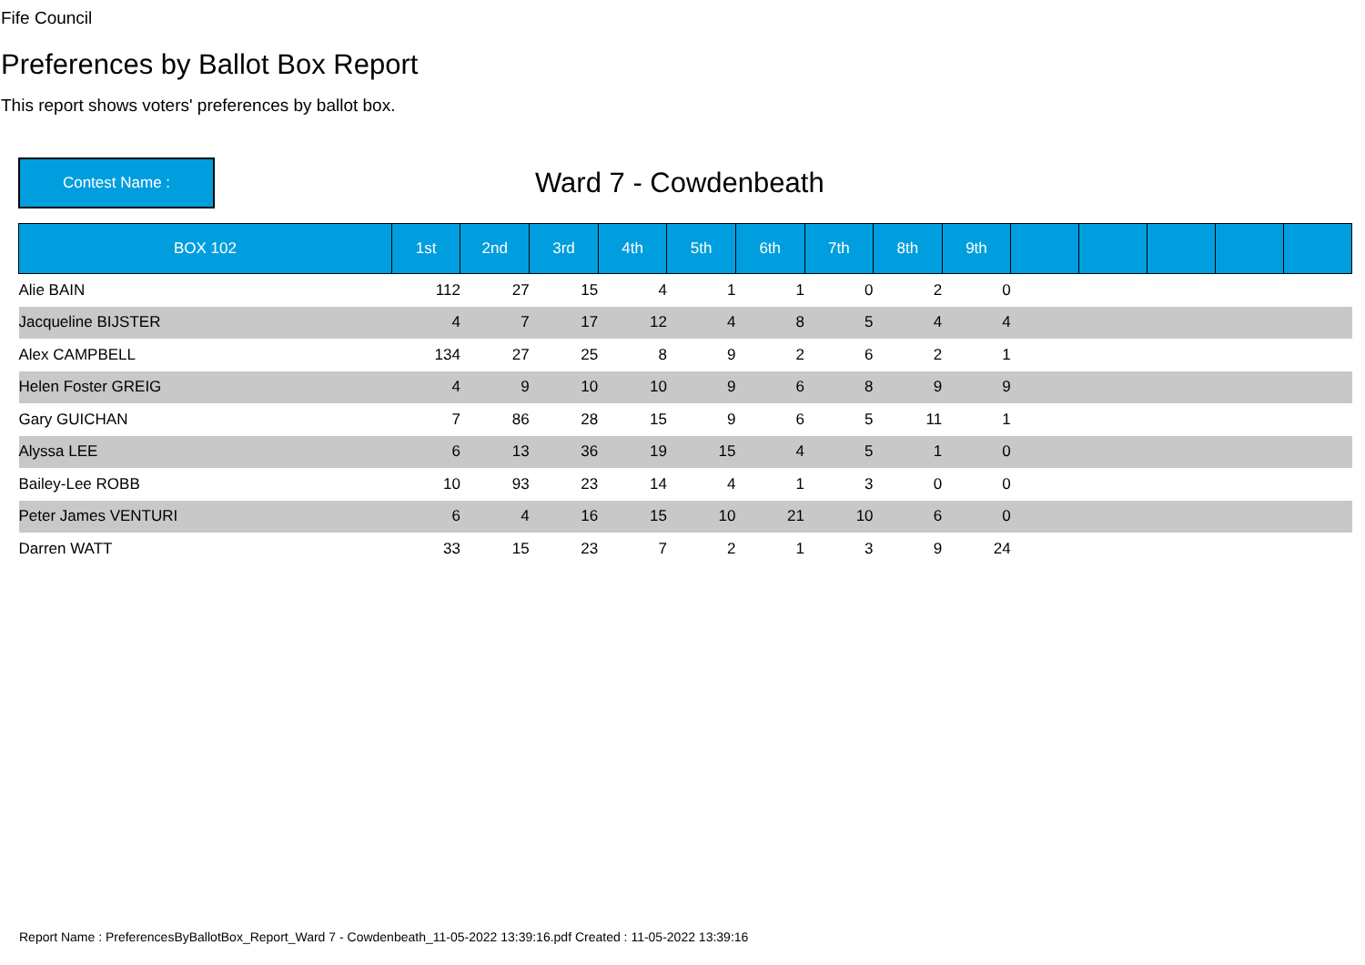Fife Council
Preferences by Ballot Box Report
This report shows voters' preferences by ballot box.
Contest Name :
Ward 7 - Cowdenbeath
| BOX 102 | 1st | 2nd | 3rd | 4th | 5th | 6th | 7th | 8th | 9th | | | | | |
| --- | --- | --- | --- | --- | --- | --- | --- | --- | --- | --- | --- | --- | --- | --- |
| Alie BAIN | 112 | 27 | 15 | 4 | 1 | 1 | 0 | 2 | 0 | | | | | |
| Jacqueline BIJSTER | 4 | 7 | 17 | 12 | 4 | 8 | 5 | 4 | 4 | | | | | |
| Alex CAMPBELL | 134 | 27 | 25 | 8 | 9 | 2 | 6 | 2 | 1 | | | | | |
| Helen Foster GREIG | 4 | 9 | 10 | 10 | 9 | 6 | 8 | 9 | 9 | | | | | |
| Gary GUICHAN | 7 | 86 | 28 | 15 | 9 | 6 | 5 | 11 | 1 | | | | | |
| Alyssa LEE | 6 | 13 | 36 | 19 | 15 | 4 | 5 | 1 | 0 | | | | | |
| Bailey-Lee ROBB | 10 | 93 | 23 | 14 | 4 | 1 | 3 | 0 | 0 | | | | | |
| Peter James VENTURI | 6 | 4 | 16 | 15 | 10 | 21 | 10 | 6 | 0 | | | | | |
| Darren WATT | 33 | 15 | 23 | 7 | 2 | 1 | 3 | 9 | 24 | | | | | |
Report Name : PreferencesByBallotBox_Report_Ward 7 - Cowdenbeath_11-05-2022 13:39:16.pdf Created : 11-05-2022 13:39:16